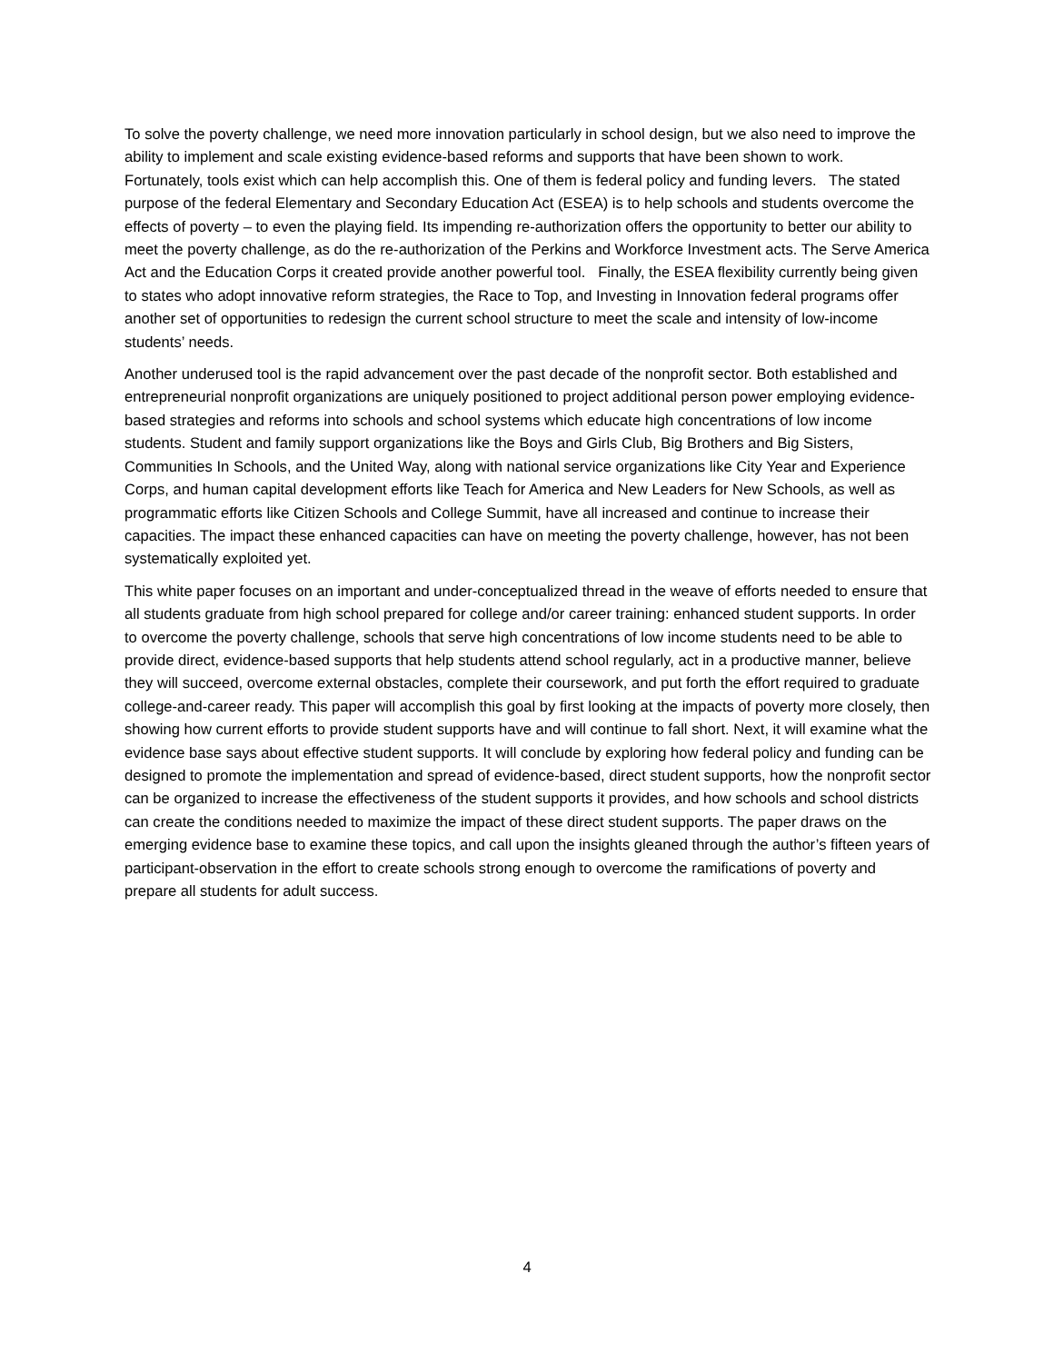To solve the poverty challenge, we need more innovation particularly in school design, but we also need to improve the ability to implement and scale existing evidence-based reforms and supports that have been shown to work. Fortunately, tools exist which can help accomplish this. One of them is federal policy and funding levers. The stated purpose of the federal Elementary and Secondary Education Act (ESEA) is to help schools and students overcome the effects of poverty – to even the playing field. Its impending re-authorization offers the opportunity to better our ability to meet the poverty challenge, as do the re-authorization of the Perkins and Workforce Investment acts. The Serve America Act and the Education Corps it created provide another powerful tool. Finally, the ESEA flexibility currently being given to states who adopt innovative reform strategies, the Race to Top, and Investing in Innovation federal programs offer another set of opportunities to redesign the current school structure to meet the scale and intensity of low-income students’ needs.
Another underused tool is the rapid advancement over the past decade of the nonprofit sector. Both established and entrepreneurial nonprofit organizations are uniquely positioned to project additional person power employing evidence-based strategies and reforms into schools and school systems which educate high concentrations of low income students. Student and family support organizations like the Boys and Girls Club, Big Brothers and Big Sisters, Communities In Schools, and the United Way, along with national service organizations like City Year and Experience Corps, and human capital development efforts like Teach for America and New Leaders for New Schools, as well as programmatic efforts like Citizen Schools and College Summit, have all increased and continue to increase their capacities. The impact these enhanced capacities can have on meeting the poverty challenge, however, has not been systematically exploited yet.
This white paper focuses on an important and under-conceptualized thread in the weave of efforts needed to ensure that all students graduate from high school prepared for college and/or career training: enhanced student supports. In order to overcome the poverty challenge, schools that serve high concentrations of low income students need to be able to provide direct, evidence-based supports that help students attend school regularly, act in a productive manner, believe they will succeed, overcome external obstacles, complete their coursework, and put forth the effort required to graduate college-and-career ready. This paper will accomplish this goal by first looking at the impacts of poverty more closely, then showing how current efforts to provide student supports have and will continue to fall short. Next, it will examine what the evidence base says about effective student supports. It will conclude by exploring how federal policy and funding can be designed to promote the implementation and spread of evidence-based, direct student supports, how the nonprofit sector can be organized to increase the effectiveness of the student supports it provides, and how schools and school districts can create the conditions needed to maximize the impact of these direct student supports. The paper draws on the emerging evidence base to examine these topics, and call upon the insights gleaned through the author’s fifteen years of participant-observation in the effort to create schools strong enough to overcome the ramifications of poverty and prepare all students for adult success.
4